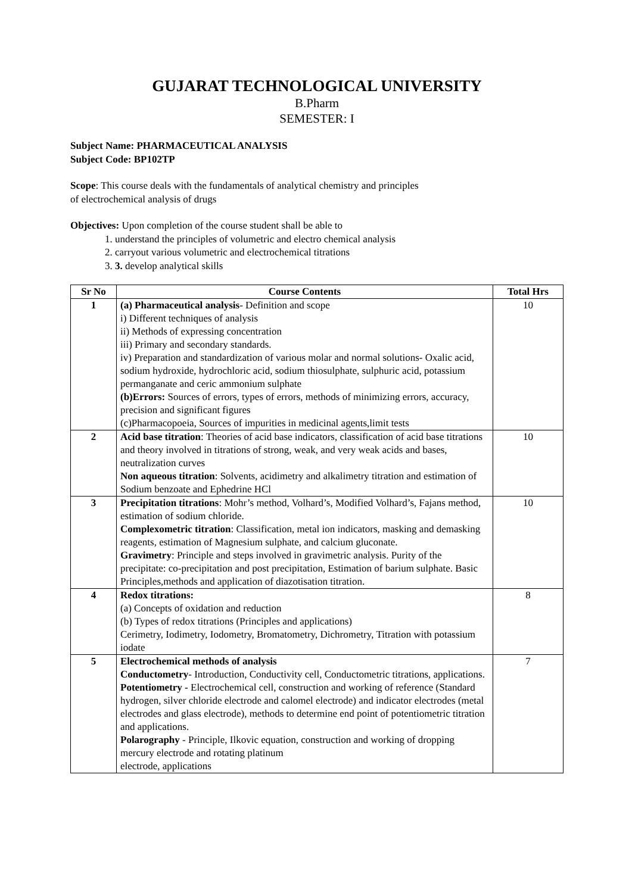GUJARAT TECHNOLOGICAL UNIVERSITY
B.Pharm
SEMESTER: I
Subject Name: PHARMACEUTICAL ANALYSIS
Subject Code: BP102TP
Scope: This course deals with the fundamentals of analytical chemistry and principles
of electrochemical analysis of drugs
Objectives: Upon completion of the course student shall be able to
1. understand the principles of volumetric and electro chemical analysis
2. carryout various volumetric and electrochemical titrations
3. 3. develop analytical skills
| Sr No | Course Contents | Total Hrs |
| --- | --- | --- |
| 1 | (a) Pharmaceutical analysis - Definition and scope i) Different techniques of analysis ii) Methods of expressing concentration iii) Primary and secondary standards. iv) Preparation and standardization of various molar and normal solutions- Oxalic acid, sodium hydroxide, hydrochloric acid, sodium thiosulphate, sulphuric acid, potassium permanganate and ceric ammonium sulphate (b)Errors: Sources of errors, types of errors, methods of minimizing errors, accuracy, precision and significant figures (c)Pharmacopoeia, Sources of impurities in medicinal agents,limit tests | 10 |
| 2 | Acid base titration : Theories of acid base indicators, classification of acid base titrations and theory involved in titrations of strong, weak, and very weak acids and bases, neutralization curves Non aqueous titration : Solvents, acidimetry and alkalimetry titration and estimation of Sodium benzoate and Ephedrine HCl | 10 |
| 3 | Precipitation titrations : Mohr’s method, Volhard’s, Modified Volhard’s, Fajans method, estimation of sodium chloride. Complexometric titration : Classification, metal ion indicators, masking and demasking reagents, estimation of Magnesium sulphate, and calcium gluconate. Gravimetry : Principle and steps involved in gravimetric analysis. Purity of the precipitate: co-precipitation and post precipitation, Estimation of barium sulphate. Basic Principles,methods and application of diazotisation titration. | 10 |
| 4 | Redox titrations: (a) Concepts of oxidation and reduction (b) Types of redox titrations (Principles and applications) Cerimetry, Iodimetry, Iodometry, Bromatometry, Dichrometry, Titration with potassium iodate | 8 |
| 5 | Electrochemical methods of analysis Conductometry - Introduction, Conductivity cell, Conductometric titrations, applications. Potentiometry - Electrochemical cell, construction and working of reference (Standard hydrogen, silver chloride electrode and calomel electrode) and indicator electrodes (metal electrodes and glass electrode), methods to determine end point of potentiometric titration and applications. Polarography - Principle, Ilkovic equation, construction and working of dropping mercury electrode and rotating platinum electrode, applications | 7 |